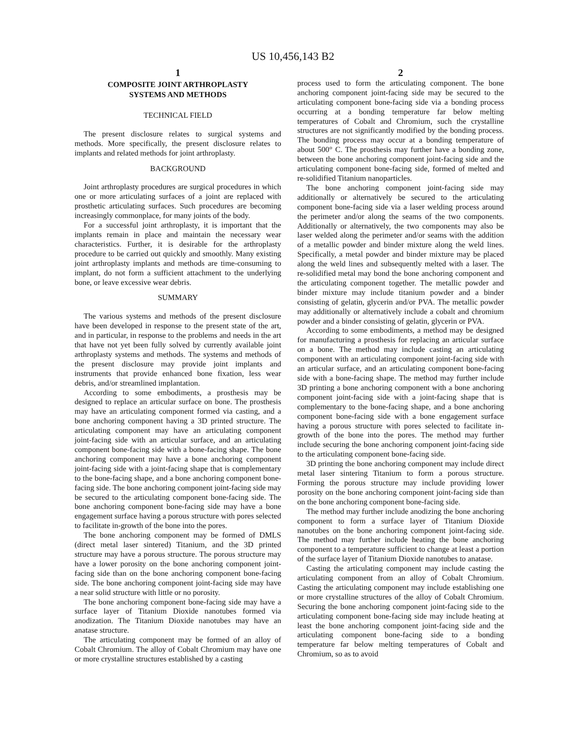US 10,456,143 B2
1
COMPOSITE JOINT ARTHROPLASTY
SYSTEMS AND METHODS
TECHNICAL FIELD
The present disclosure relates to surgical systems and methods. More specifically, the present disclosure relates to implants and related methods for joint arthroplasty.
BACKGROUND
Joint arthroplasty procedures are surgical procedures in which one or more articulating surfaces of a joint are replaced with prosthetic articulating surfaces. Such procedures are becoming increasingly commonplace, for many joints of the body.
For a successful joint arthroplasty, it is important that the implants remain in place and maintain the necessary wear characteristics. Further, it is desirable for the arthroplasty procedure to be carried out quickly and smoothly. Many existing joint arthroplasty implants and methods are time-consuming to implant, do not form a sufficient attachment to the underlying bone, or leave excessive wear debris.
SUMMARY
The various systems and methods of the present disclosure have been developed in response to the present state of the art, and in particular, in response to the problems and needs in the art that have not yet been fully solved by currently available joint arthroplasty systems and methods. The systems and methods of the present disclosure may provide joint implants and instruments that provide enhanced bone fixation, less wear debris, and/or streamlined implantation.
According to some embodiments, a prosthesis may be designed to replace an articular surface on bone. The prosthesis may have an articulating component formed via casting, and a bone anchoring component having a 3D printed structure. The articulating component may have an articulating component joint-facing side with an articular surface, and an articulating component bone-facing side with a bone-facing shape. The bone anchoring component may have a bone anchoring component joint-facing side with a joint-facing shape that is complementary to the bone-facing shape, and a bone anchoring component bone-facing side. The bone anchoring component joint-facing side may be secured to the articulating component bone-facing side. The bone anchoring component bone-facing side may have a bone engagement surface having a porous structure with pores selected to facilitate in-growth of the bone into the pores.
The bone anchoring component may be formed of DMLS (direct metal laser sintered) Titanium, and the 3D printed structure may have a porous structure. The porous structure may have a lower porosity on the bone anchoring component joint-facing side than on the bone anchoring component bone-facing side. The bone anchoring component joint-facing side may have a near solid structure with little or no porosity.
The bone anchoring component bone-facing side may have a surface layer of Titanium Dioxide nanotubes formed via anodization. The Titanium Dioxide nanotubes may have an anatase structure.
The articulating component may be formed of an alloy of Cobalt Chromium. The alloy of Cobalt Chromium may have one or more crystalline structures established by a casting
2
process used to form the articulating component. The bone anchoring component joint-facing side may be secured to the articulating component bone-facing side via a bonding process occurring at a bonding temperature far below melting temperatures of Cobalt and Chromium, such the crystalline structures are not significantly modified by the bonding process. The bonding process may occur at a bonding temperature of about 500° C. The prosthesis may further have a bonding zone, between the bone anchoring component joint-facing side and the articulating component bone-facing side, formed of melted and re-solidified Titanium nanoparticles.
The bone anchoring component joint-facing side may additionally or alternatively be secured to the articulating component bone-facing side via a laser welding process around the perimeter and/or along the seams of the two components. Additionally or alternatively, the two components may also be laser welded along the perimeter and/or seams with the addition of a metallic powder and binder mixture along the weld lines. Specifically, a metal powder and binder mixture may be placed along the weld lines and subsequently melted with a laser. The re-solidified metal may bond the bone anchoring component and the articulating component together. The metallic powder and binder mixture may include titanium powder and a binder consisting of gelatin, glycerin and/or PVA. The metallic powder may additionally or alternatively include a cobalt and chromium powder and a binder consisting of gelatin, glycerin or PVA.
According to some embodiments, a method may be designed for manufacturing a prosthesis for replacing an articular surface on a bone. The method may include casting an articulating component with an articulating component joint-facing side with an articular surface, and an articulating component bone-facing side with a bone-facing shape. The method may further include 3D printing a bone anchoring component with a bone anchoring component joint-facing side with a joint-facing shape that is complementary to the bone-facing shape, and a bone anchoring component bone-facing side with a bone engagement surface having a porous structure with pores selected to facilitate in-growth of the bone into the pores. The method may further include securing the bone anchoring component joint-facing side to the articulating component bone-facing side.
3D printing the bone anchoring component may include direct metal laser sintering Titanium to form a porous structure. Forming the porous structure may include providing lower porosity on the bone anchoring component joint-facing side than on the bone anchoring component bone-facing side.
The method may further include anodizing the bone anchoring component to form a surface layer of Titanium Dioxide nanotubes on the bone anchoring component joint-facing side. The method may further include heating the bone anchoring component to a temperature sufficient to change at least a portion of the surface layer of Titanium Dioxide nanotubes to anatase.
Casting the articulating component may include casting the articulating component from an alloy of Cobalt Chromium. Casting the articulating component may include establishing one or more crystalline structures of the alloy of Cobalt Chromium. Securing the bone anchoring component joint-facing side to the articulating component bone-facing side may include heating at least the bone anchoring component joint-facing side and the articulating component bone-facing side to a bonding temperature far below melting temperatures of Cobalt and Chromium, so as to avoid